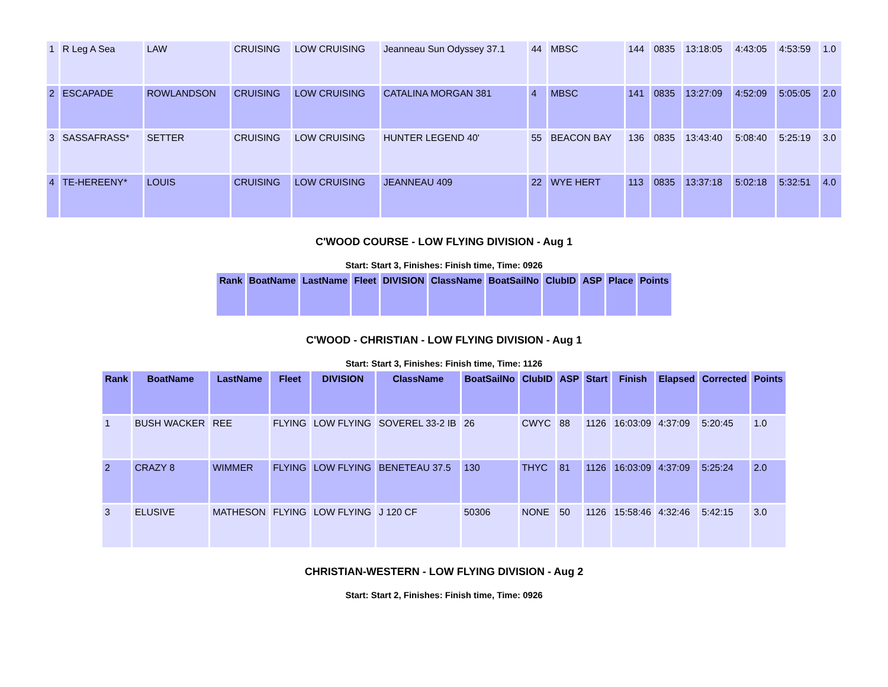| 1 | R Leg A Sea | LAW | CRUISING | LOW CRUISING | Jeanneau Sun Odyssey 37.1 | 44 | MBSC | 144 | 0835 | 13:18:05 | 4:43:05 | 4:53:59 | 1.0 |
| 2 | ESCAPADE | ROWLANDSON | CRUISING | LOW CRUISING | CATALINA MORGAN 381 | 4 | MBSC | 141 | 0835 | 13:27:09 | 4:52:09 | 5:05:05 | 2.0 |
| 3 | SASSAFRASS* | SETTER | CRUISING | LOW CRUISING | HUNTER LEGEND 40' | 55 | BEACON BAY | 136 | 0835 | 13:43:40 | 5:08:40 | 5:25:19 | 3.0 |
| 4 | TE-HEREENY* | LOUIS | CRUISING | LOW CRUISING | JEANNEAU 409 | 22 | WYE HERT | 113 | 0835 | 13:37:18 | 5:02:18 | 5:32:51 | 4.0 |
C'WOOD COURSE - LOW FLYING DIVISION - Aug 1
Start: Start 3, Finishes: Finish time, Time: 0926
| Rank | BoatName | LastName | Fleet | DIVISION | ClassName | BoatSailNo | ClubID | ASP | Place | Points |
| --- | --- | --- | --- | --- | --- | --- | --- | --- | --- | --- |
C'WOOD - CHRISTIAN - LOW FLYING DIVISION - Aug 1
Start: Start 3, Finishes: Finish time, Time: 1126
| Rank | BoatName | LastName | Fleet | DIVISION | ClassName | BoatSailNo | ClubID | ASP | Start | Finish | Elapsed | Corrected | Points |
| --- | --- | --- | --- | --- | --- | --- | --- | --- | --- | --- | --- | --- | --- |
| 1 | BUSH WACKER | REE | FLYING | LOW FLYING | SOVEREL 33-2 IB | 26 | CWYC | 88 | 1126 | 16:03:09 | 4:37:09 | 5:20:45 | 1.0 |
| 2 | CRAZY 8 | WIMMER | FLYING | LOW FLYING | BENETEAU 37.5 | 130 | THYC | 81 | 1126 | 16:03:09 | 4:37:09 | 5:25:24 | 2.0 |
| 3 | ELUSIVE | MATHESON | FLYING | LOW FLYING | J 120 CF | 50306 | NONE | 50 | 1126 | 15:58:46 | 4:32:46 | 5:42:15 | 3.0 |
CHRISTIAN-WESTERN - LOW FLYING DIVISION - Aug 2
Start: Start 2, Finishes: Finish time, Time: 0926